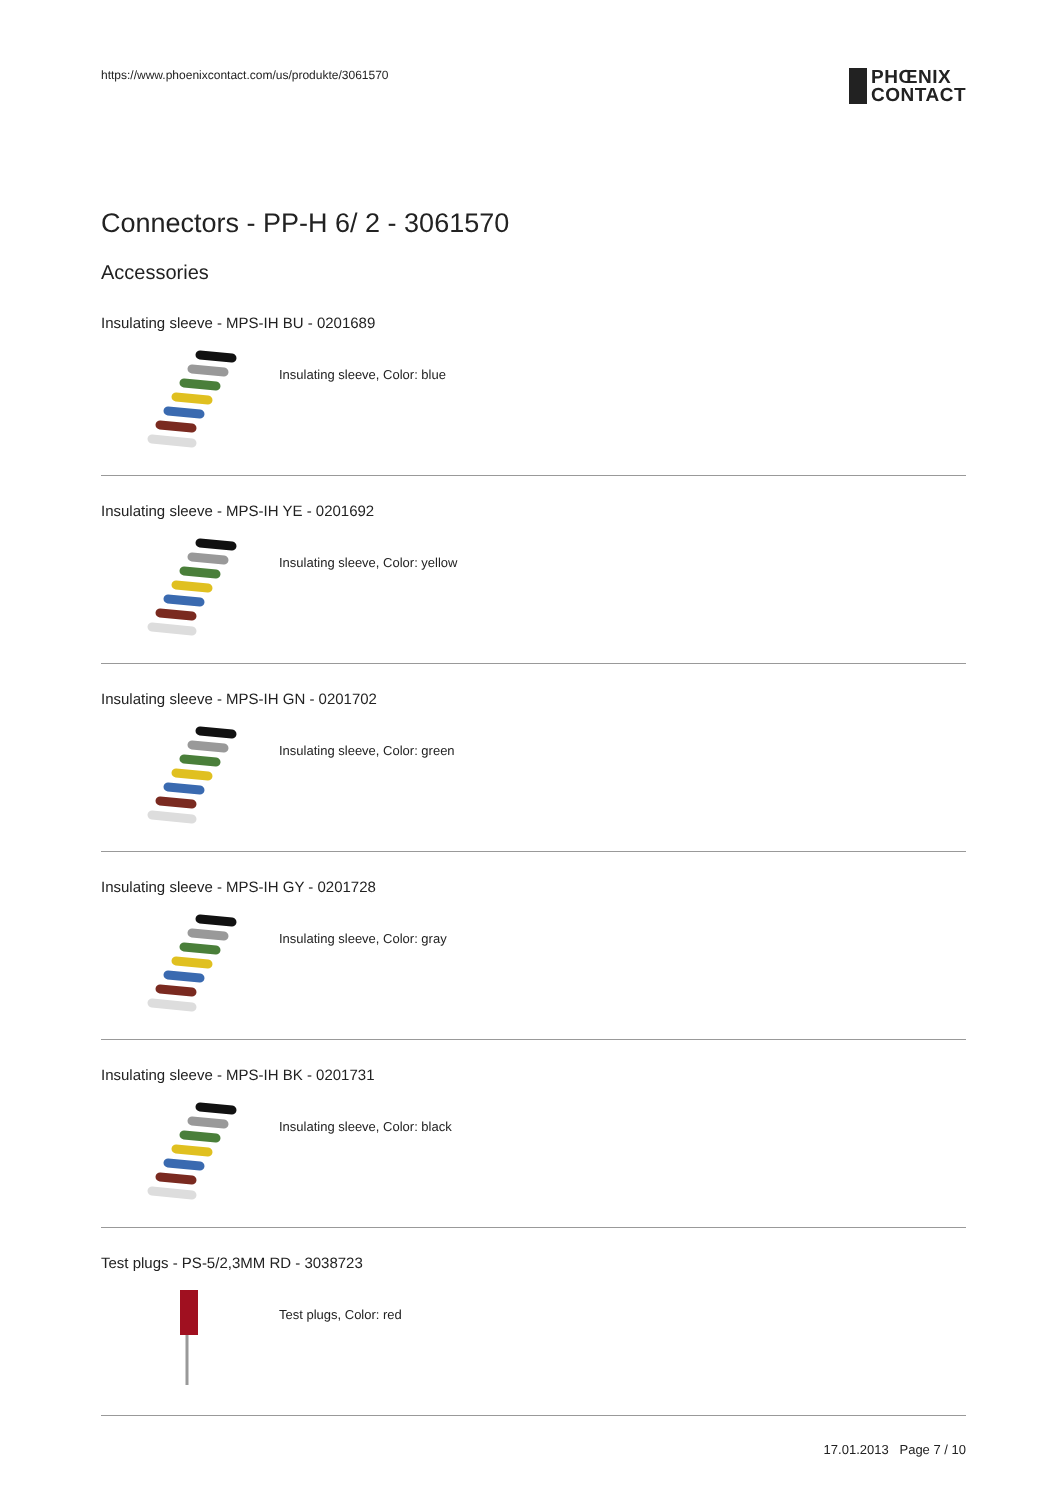https://www.phoenixcontact.com/us/produkte/3061570
PHŒNIX
CONTACT
Connectors - PP-H 6/ 2 - 3061570
Accessories
Insulating sleeve - MPS-IH BU - 0201689
Insulating sleeve, Color: blue
Insulating sleeve - MPS-IH YE - 0201692
Insulating sleeve, Color: yellow
Insulating sleeve - MPS-IH GN - 0201702
Insulating sleeve, Color: green
Insulating sleeve - MPS-IH GY - 0201728
Insulating sleeve, Color: gray
Insulating sleeve - MPS-IH BK - 0201731
Insulating sleeve, Color: black
Test plugs - PS-5/2,3MM RD - 3038723
Test plugs, Color: red
17.01.2013 Page 7 / 10